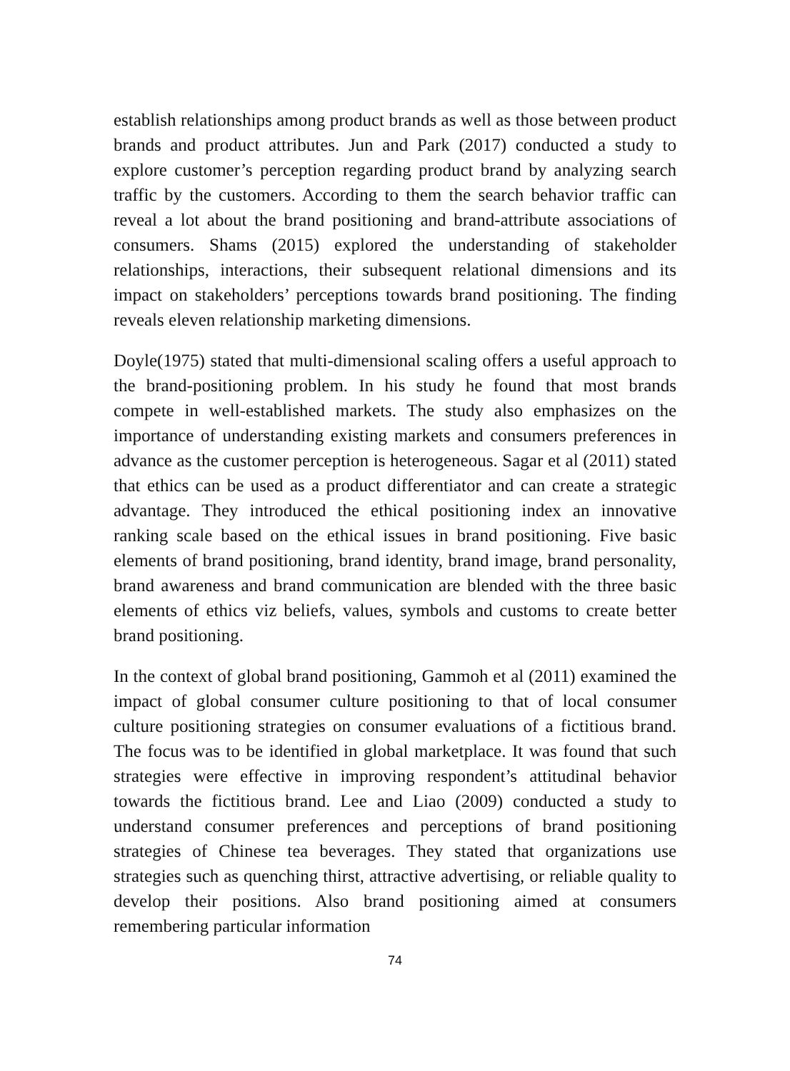establish relationships among product brands as well as those between product brands and product attributes. Jun and Park (2017) conducted a study to explore customer’s perception regarding product brand by analyzing search traffic by the customers. According to them the search behavior traffic can reveal a lot about the brand positioning and brand-attribute associations of consumers. Shams (2015) explored the understanding of stakeholder relationships, interactions, their subsequent relational dimensions and its impact on stakeholders’ perceptions towards brand positioning. The finding reveals eleven relationship marketing dimensions.
Doyle(1975) stated that multi-dimensional scaling offers a useful approach to the brand-positioning problem. In his study he found that most brands compete in well-established markets. The study also emphasizes on the importance of understanding existing markets and consumers preferences in advance as the customer perception is heterogeneous. Sagar et al (2011) stated that ethics can be used as a product differentiator and can create a strategic advantage. They introduced the ethical positioning index an innovative ranking scale based on the ethical issues in brand positioning. Five basic elements of brand positioning, brand identity, brand image, brand personality, brand awareness and brand communication are blended with the three basic elements of ethics viz beliefs, values, symbols and customs to create better brand positioning.
In the context of global brand positioning, Gammoh et al (2011) examined the impact of global consumer culture positioning to that of local consumer culture positioning strategies on consumer evaluations of a fictitious brand. The focus was to be identified in global marketplace. It was found that such strategies were effective in improving respondent’s attitudinal behavior towards the fictitious brand. Lee and Liao (2009) conducted a study to understand consumer preferences and perceptions of brand positioning strategies of Chinese tea beverages. They stated that organizations use strategies such as quenching thirst, attractive advertising, or reliable quality to develop their positions. Also brand positioning aimed at consumers remembering particular information
74